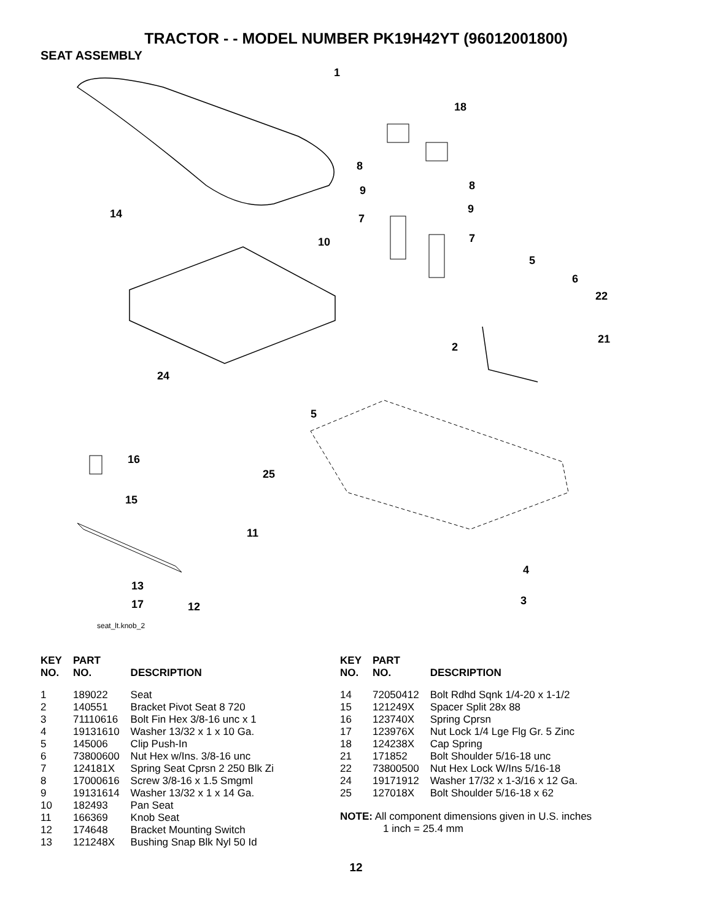TRACTOR - - MODEL NUMBER PK19H42YT (96012001800)
SEAT ASSEMBLY
1
18
8
9
7
8
9
7
14
10
5
6
22
21
2
24
5
16
25
15
11
4
3
13
17 12
seat_lt.knob_2
| KEY NO. | PART NO. | DESCRIPTION |
| --- | --- | --- |
| 1 | 189022 | Seat |
| 2 | 140551 | Bracket Pivot Seat 8 720 |
| 3 | 71110616 | Bolt Fin Hex 3/8-16 unc x 1 |
| 4 | 19131610 | Washer 13/32 x 1 x 10 Ga. |
| 5 | 145006 | Clip Push-In |
| 6 | 73800600 | Nut Hex w/Ins. 3/8-16 unc |
| 7 | 124181X | Spring Seat Cprsn 2 250 Blk Zi |
| 8 | 17000616 | Screw 3/8-16 x 1.5 Smgml |
| 9 | 19131614 | Washer 13/32 x 1 x 14 Ga. |
| 10 | 182493 | Pan Seat |
| 11 | 166369 | Knob Seat |
| 12 | 174648 | Bracket Mounting Switch |
| 13 | 121248X | Bushing Snap Blk Nyl 50 Id |
| KEY NO. | PART NO. | DESCRIPTION |
| --- | --- | --- |
| 14 | 72050412 | Bolt Rdhd Sqnk 1/4-20 x 1-1/2 |
| 15 | 121249X | Spacer Split 28x 88 |
| 16 | 123740X | Spring Cprsn |
| 17 | 123976X | Nut Lock 1/4 Lge Flg Gr. 5 Zinc |
| 18 | 124238X | Cap Spring |
| 21 | 171852 | Bolt Shoulder 5/16-18 unc |
| 22 | 73800500 | Nut Hex Lock W/Ins 5/16-18 |
| 24 | 19171912 | Washer 17/32 x 1-3/16 x 12 Ga. |
| 25 | 127018X | Bolt Shoulder 5/16-18 x 62 |
NOTE: All component dimensions given in U.S. inches
1 inch = 25.4 mm
12